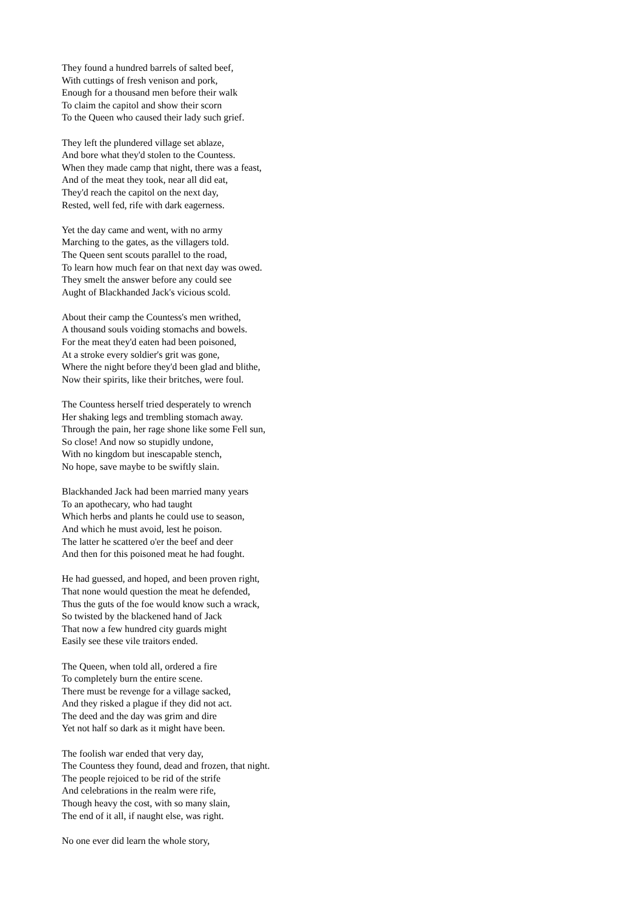They found a hundred barrels of salted beef,
With cuttings of fresh venison and pork,
Enough for a thousand men before their walk
To claim the capitol and show their scorn
To the Queen who caused their lady such grief.
They left the plundered village set ablaze,
And bore what they'd stolen to the Countess.
When they made camp that night, there was a feast,
And of the meat they took, near all did eat,
They'd reach the capitol on the next day,
Rested, well fed, rife with dark eagerness.
Yet the day came and went, with no army
Marching to the gates, as the villagers told.
The Queen sent scouts parallel to the road,
To learn how much fear on that next day was owed.
They smelt the answer before any could see
Aught of Blackhanded Jack's vicious scold.
About their camp the Countess's men writhed,
A thousand souls voiding stomachs and bowels.
For the meat they'd eaten had been poisoned,
At a stroke every soldier's grit was gone,
Where the night before they'd been glad and blithe,
Now their spirits, like their britches, were foul.
The Countess herself tried desperately to wrench
Her shaking legs and trembling stomach away.
Through the pain, her rage shone like some Fell sun,
So close! And now so stupidly undone,
With no kingdom but inescapable stench,
No hope, save maybe to be swiftly slain.
Blackhanded Jack had been married many years
To an apothecary, who had taught
Which herbs and plants he could use to season,
And which he must avoid, lest he poison.
The latter he scattered o'er the beef and deer
And then for this poisoned meat he had fought.
He had guessed, and hoped, and been proven right,
That none would question the meat he defended,
Thus the guts of the foe would know such a wrack,
So twisted by the blackened hand of Jack
That now a few hundred city guards might
Easily see these vile traitors ended.
The Queen, when told all, ordered a fire
To completely burn the entire scene.
There must be revenge for a village sacked,
And they risked a plague if they did not act.
The deed and the day was grim and dire
Yet not half so dark as it might have been.
The foolish war ended that very day,
The Countess they found, dead and frozen, that night.
The people rejoiced to be rid of the strife
And celebrations in the realm were rife,
Though heavy the cost, with so many slain,
The end of it all, if naught else, was right.
No one ever did learn the whole story,